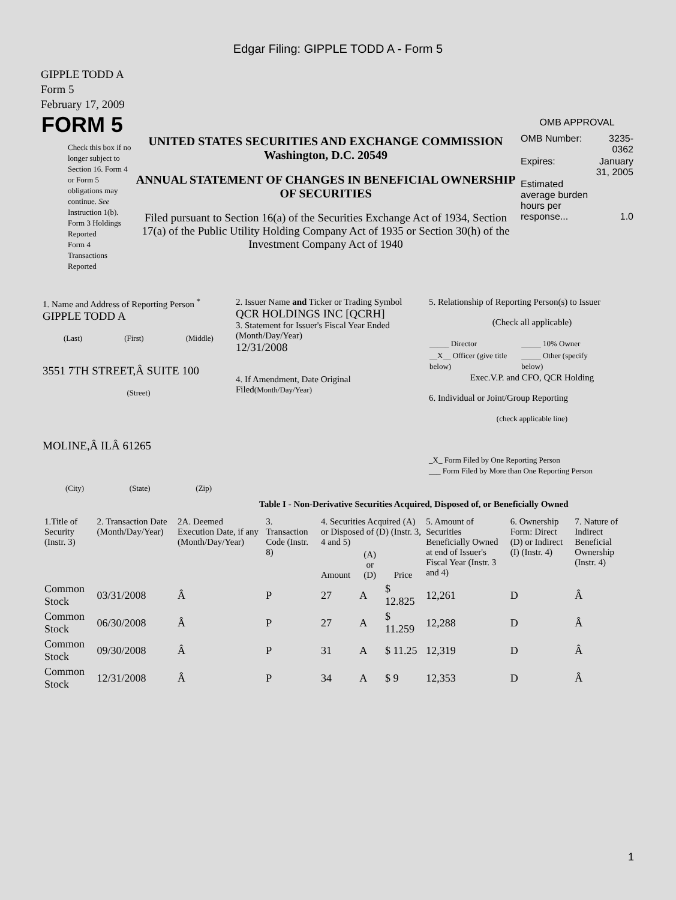Edgar Filing: GIPPLE TODD A - Form 5
GIPPLE TODD A
Form 5
February 17, 2009
| FORM 5 Check this box if no longer subject to Section 16. Form 4 or Form 5 obligations may continue. See Instruction 1(b). Form 3 Holdings Reported Form 4 Transactions Reported | UNITED STATES SECURITIES AND EXCHANGE COMMISSION Washington, D.C. 20549 ANNUAL STATEMENT OF CHANGES IN BENEFICIAL OWNERSHIP OF SECURITIES Filed pursuant to Section 16(a) of the Securities Exchange Act of 1934, Section 17(a) of the Public Utility Holding Company Act of 1935 or Section 30(h) of the Investment Company Act of 1940 | OMB APPROVAL / OMB Number: / 3235-0362 / / Expires: / January 31, 2005 / / Estimated average burden hours per response... / 1.0 / |
| 1. Name and Address of Reporting Person <sup>*</sup> GIPPLE TODD A (Last) (First) (Middle) 3551 7TH STREET,Â SUITE 100 (Street) MOLINE,Â ILÂ 61265 (City) (State) (Zip) | 2. Issuer Name and Ticker or Trading Symbol QCR HOLDINGS INC [QCRH] 3. Statement for Issuer's Fiscal Year Ended (Month/Day/Year) 12/31/2008 4. If Amendment, Date Original Filed (Month/Day/Year) | 5. Relationship of Reporting Person(s) to Issuer (Check all applicable) / _____ Director / _____ 10% Owner / / __X__ Officer (give title below) / _____ Other (specify below) / Exec.V.P. and CFO, QCR Holding 6. Individual or Joint/Group Reporting (check applicable line) _X_ Form Filed by One Reporting Person ___ Form Filed by More than One Reporting Person |
Table I - Non-Derivative Securities Acquired, Disposed of, or Beneficially Owned
| 1.Title of Security (Instr. 3) | 2. Transaction Date (Month/Day/Year) | 2A. Deemed Execution Date, if any (Month/Day/Year) | 3. Transaction Code (Instr. 8) | 4. Securities Acquired (A) or Disposed of (D) (Instr. 3, 4 and 5) | | | 5. Amount of Securities Beneficially Owned at end of Issuer's Fiscal Year (Instr. 3 and 4) | 6. Ownership Form: Direct (D) or Indirect (I) (Instr. 4) | 7. Nature of Indirect Beneficial Ownership (Instr. 4) |
| | | | | Amount | (A) or (D) | Price | | | |
| Common Stock | 03/31/2008 | Â | P | 27 | A | $ 12.825 | 12,261 | D | Â |
| Common Stock | 06/30/2008 | Â | P | 27 | A | $ 11.259 | 12,288 | D | Â |
| Common Stock | 09/30/2008 | Â | P | 31 | A | $ 11.25 | 12,319 | D | Â |
| Common Stock | 12/31/2008 | Â | P | 34 | A | $ 9 | 12,353 | D | Â |
1